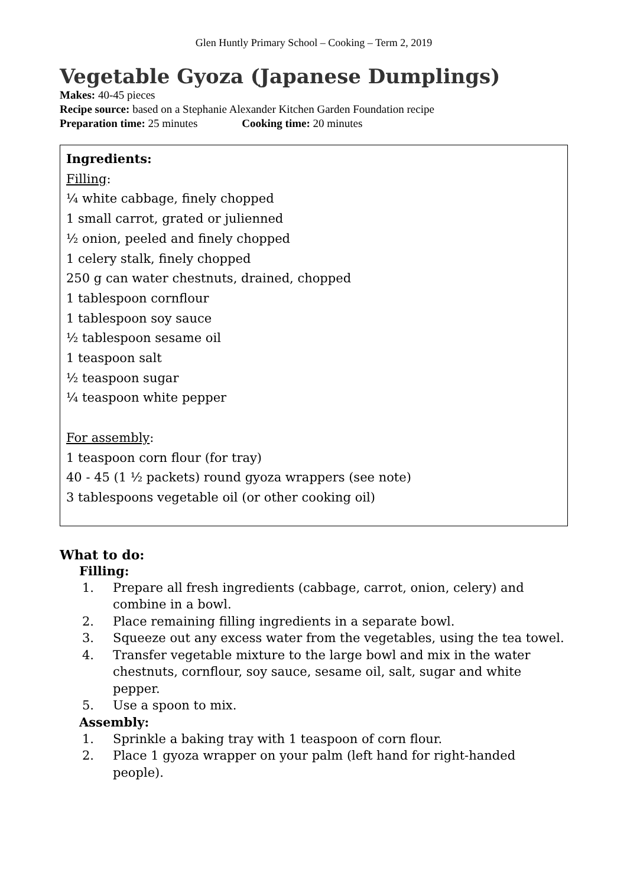Glen Huntly Primary School – Cooking – Term 2, 2019
Vegetable Gyoza (Japanese Dumplings)
Makes: 40-45 pieces
Recipe source: based on a Stephanie Alexander Kitchen Garden Foundation recipe
Preparation time: 25 minutes Cooking time: 20 minutes
Ingredients:
Filling:
¼ white cabbage, finely chopped
1 small carrot, grated or julienned
½ onion, peeled and finely chopped
1 celery stalk, finely chopped
250 g can water chestnuts, drained, chopped
1 tablespoon cornflour
1 tablespoon soy sauce
½ tablespoon sesame oil
1 teaspoon salt
½ teaspoon sugar
¼ teaspoon white pepper
For assembly:
1 teaspoon corn flour (for tray)
40 - 45 (1 ½ packets) round gyoza wrappers (see note)
3 tablespoons vegetable oil (or other cooking oil)
What to do:
Filling:
1. Prepare all fresh ingredients (cabbage, carrot, onion, celery) and combine in a bowl.
2. Place remaining filling ingredients in a separate bowl.
3. Squeeze out any excess water from the vegetables, using the tea towel.
4. Transfer vegetable mixture to the large bowl and mix in the water chestnuts, cornflour, soy sauce, sesame oil, salt, sugar and white pepper.
5. Use a spoon to mix.
Assembly:
1. Sprinkle a baking tray with 1 teaspoon of corn flour.
2. Place 1 gyoza wrapper on your palm (left hand for right-handed people).